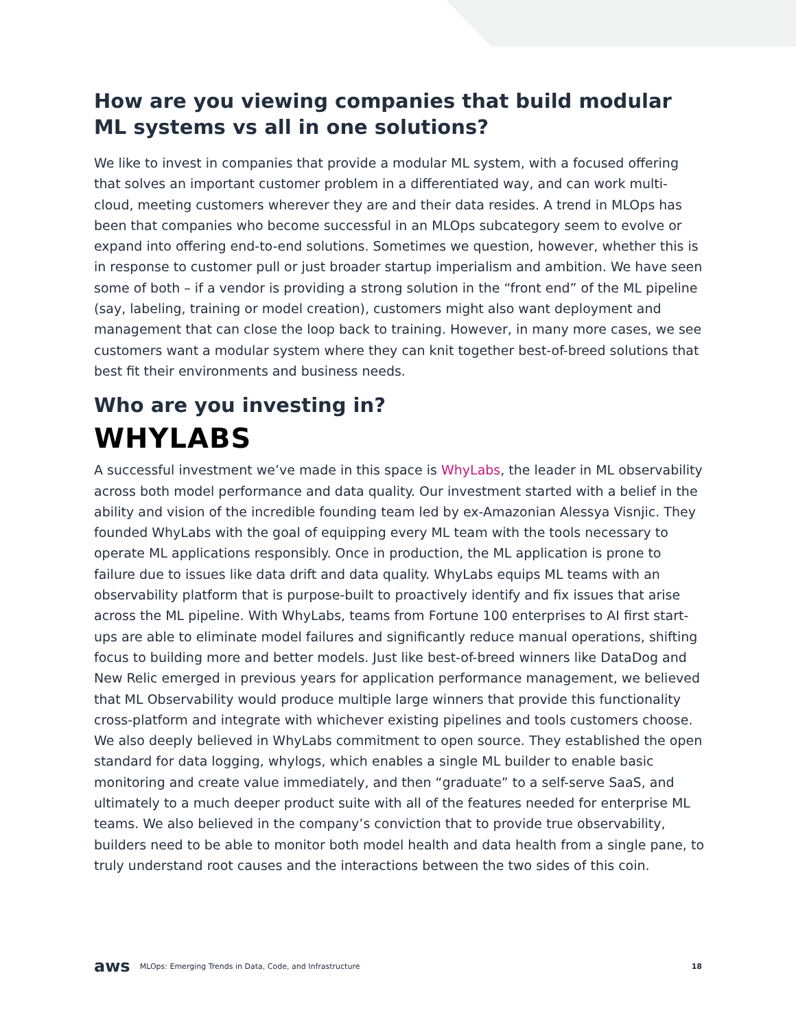How are you viewing companies that build modular
ML systems vs all in one solutions?
We like to invest in companies that provide a modular ML system, with a focused offering that solves an important customer problem in a differentiated way, and can work multi-cloud, meeting customers wherever they are and their data resides. A trend in MLOps has been that companies who become successful in an MLOps subcategory seem to evolve or expand into offering end-to-end solutions. Sometimes we question, however, whether this is in response to customer pull or just broader startup imperialism and ambition. We have seen some of both – if a vendor is providing a strong solution in the “front end” of the ML pipeline (say, labeling, training or model creation), customers might also want deployment and management that can close the loop back to training. However, in many more cases, we see customers want a modular system where they can knit together best-of-breed solutions that best fit their environments and business needs.
Who are you investing in?
WHYLABS
A successful investment we’ve made in this space is WhyLabs, the leader in ML observability across both model performance and data quality. Our investment started with a belief in the ability and vision of the incredible founding team led by ex-Amazonian Alessya Visnjic. They founded WhyLabs with the goal of equipping every ML team with the tools necessary to operate ML applications responsibly. Once in production, the ML application is prone to failure due to issues like data drift and data quality. WhyLabs equips ML teams with an observability platform that is purpose-built to proactively identify and fix issues that arise across the ML pipeline. With WhyLabs, teams from Fortune 100 enterprises to AI first start-ups are able to eliminate model failures and significantly reduce manual operations, shifting focus to building more and better models. Just like best-of-breed winners like DataDog and New Relic emerged in previous years for application performance management, we believed that ML Observability would produce multiple large winners that provide this functionality cross-platform and integrate with whichever existing pipelines and tools customers choose. We also deeply believed in WhyLabs commitment to open source. They established the open standard for data logging, whylogs, which enables a single ML builder to enable basic monitoring and create value immediately, and then “graduate” to a self-serve SaaS, and ultimately to a much deeper product suite with all of the features needed for enterprise ML teams. We also believed in the company’s conviction that to provide true observability, builders need to be able to monitor both model health and data health from a single pane, to truly understand root causes and the interactions between the two sides of this coin.
aws MLOps: Emerging Trends in Data, Code, and Infrastructure 18